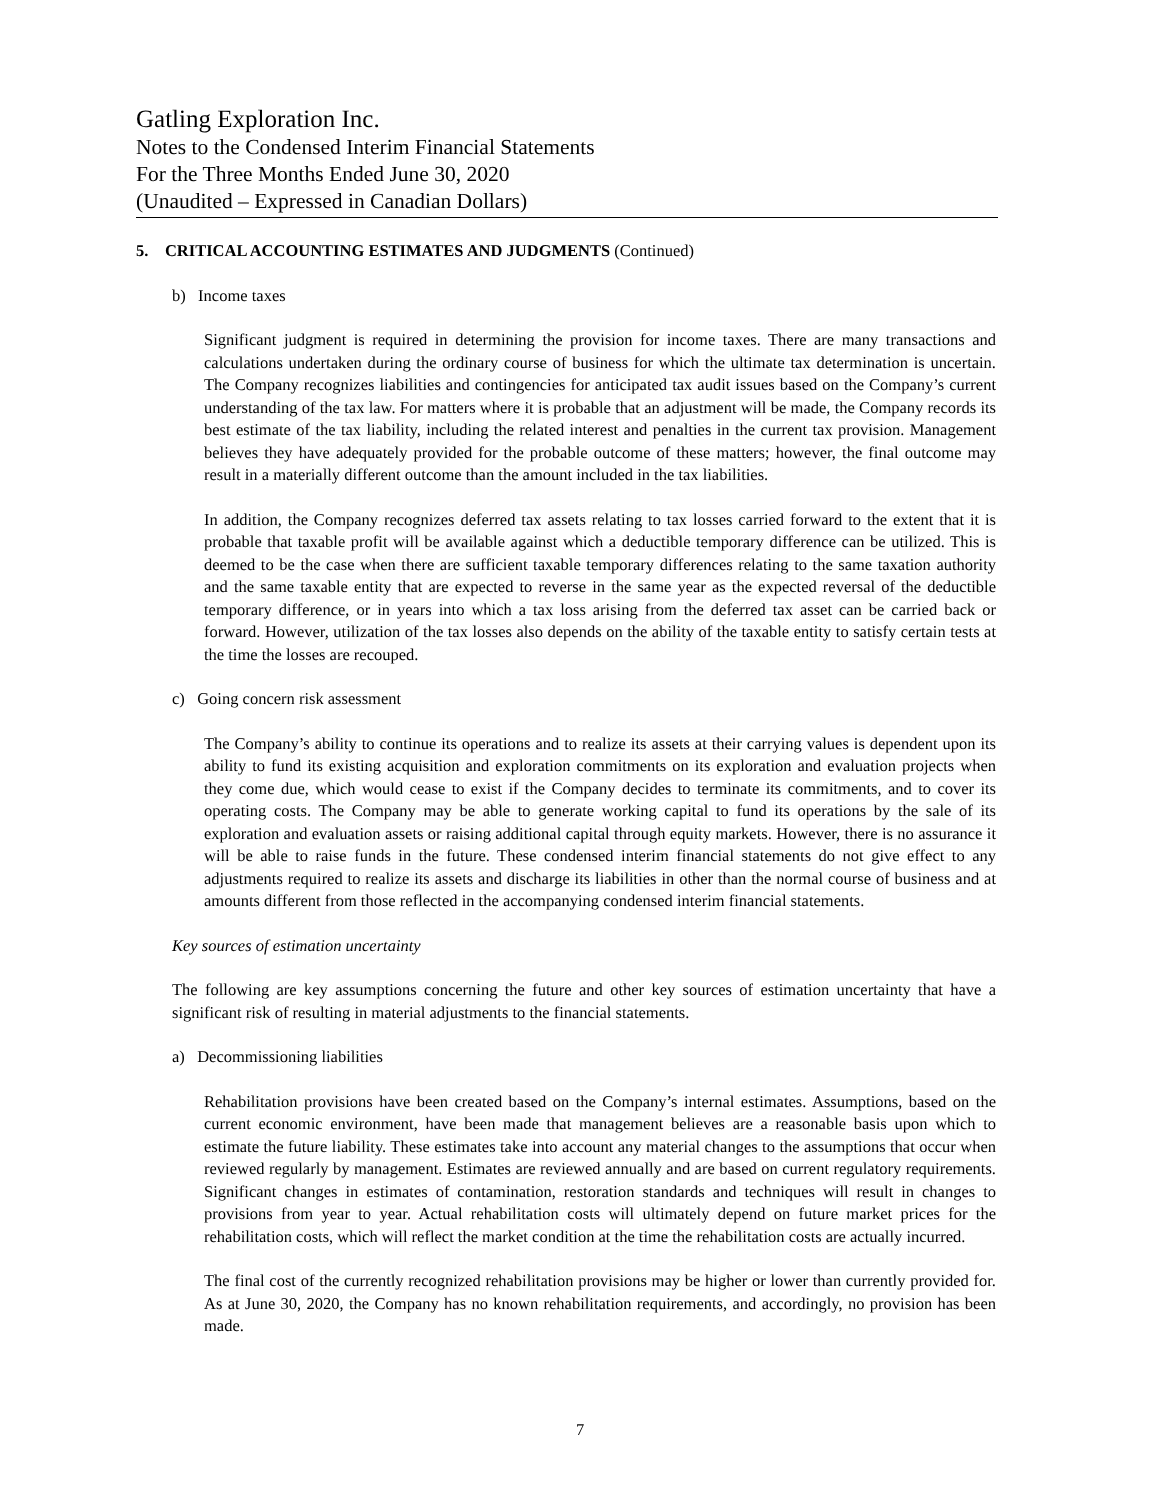Gatling Exploration Inc.
Notes to the Condensed Interim Financial Statements
For the Three Months Ended June 30, 2020
(Unaudited – Expressed in Canadian Dollars)
5. CRITICAL ACCOUNTING ESTIMATES AND JUDGMENTS (Continued)
b) Income taxes
Significant judgment is required in determining the provision for income taxes. There are many transactions and calculations undertaken during the ordinary course of business for which the ultimate tax determination is uncertain. The Company recognizes liabilities and contingencies for anticipated tax audit issues based on the Company’s current understanding of the tax law. For matters where it is probable that an adjustment will be made, the Company records its best estimate of the tax liability, including the related interest and penalties in the current tax provision. Management believes they have adequately provided for the probable outcome of these matters; however, the final outcome may result in a materially different outcome than the amount included in the tax liabilities.
In addition, the Company recognizes deferred tax assets relating to tax losses carried forward to the extent that it is probable that taxable profit will be available against which a deductible temporary difference can be utilized. This is deemed to be the case when there are sufficient taxable temporary differences relating to the same taxation authority and the same taxable entity that are expected to reverse in the same year as the expected reversal of the deductible temporary difference, or in years into which a tax loss arising from the deferred tax asset can be carried back or forward. However, utilization of the tax losses also depends on the ability of the taxable entity to satisfy certain tests at the time the losses are recouped.
c) Going concern risk assessment
The Company’s ability to continue its operations and to realize its assets at their carrying values is dependent upon its ability to fund its existing acquisition and exploration commitments on its exploration and evaluation projects when they come due, which would cease to exist if the Company decides to terminate its commitments, and to cover its operating costs. The Company may be able to generate working capital to fund its operations by the sale of its exploration and evaluation assets or raising additional capital through equity markets. However, there is no assurance it will be able to raise funds in the future. These condensed interim financial statements do not give effect to any adjustments required to realize its assets and discharge its liabilities in other than the normal course of business and at amounts different from those reflected in the accompanying condensed interim financial statements.
Key sources of estimation uncertainty
The following are key assumptions concerning the future and other key sources of estimation uncertainty that have a significant risk of resulting in material adjustments to the financial statements.
a) Decommissioning liabilities
Rehabilitation provisions have been created based on the Company’s internal estimates. Assumptions, based on the current economic environment, have been made that management believes are a reasonable basis upon which to estimate the future liability. These estimates take into account any material changes to the assumptions that occur when reviewed regularly by management. Estimates are reviewed annually and are based on current regulatory requirements. Significant changes in estimates of contamination, restoration standards and techniques will result in changes to provisions from year to year. Actual rehabilitation costs will ultimately depend on future market prices for the rehabilitation costs, which will reflect the market condition at the time the rehabilitation costs are actually incurred.
The final cost of the currently recognized rehabilitation provisions may be higher or lower than currently provided for. As at June 30, 2020, the Company has no known rehabilitation requirements, and accordingly, no provision has been made.
7